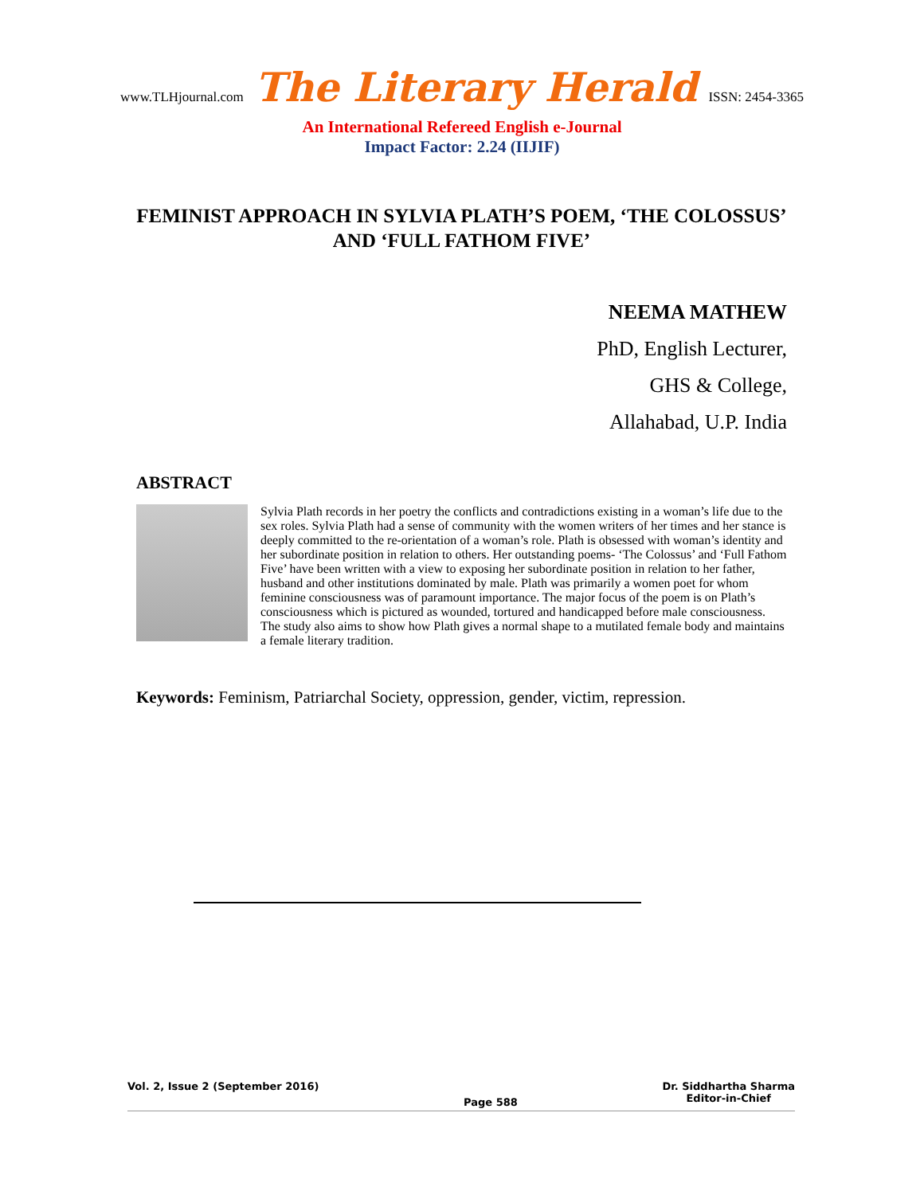www.TLHjournal.com The Literary Herald ISSN: 2454-3365
An International Refereed English e-Journal
Impact Factor: 2.24 (IIJIF)
FEMINIST APPROACH IN SYLVIA PLATH’S POEM, ‘THE COLOSSUS’ AND ‘FULL FATHOM FIVE’
NEEMA MATHEW
PhD, English Lecturer,
GHS & College,
Allahabad, U.P. India
ABSTRACT
Sylvia Plath records in her poetry the conflicts and contradictions existing in a woman’s life due to the sex roles. Sylvia Plath had a sense of community with the women writers of her times and her stance is deeply committed to the re-orientation of a woman’s role. Plath is obsessed with woman’s identity and her subordinate position in relation to others. Her outstanding poems- ‘The Colossus’ and ‘Full Fathom Five’ have been written with a view to exposing her subordinate position in relation to her father, husband and other institutions dominated by male. Plath was primarily a women poet for whom feminine consciousness was of paramount importance. The major focus of the poem is on Plath’s consciousness which is pictured as wounded, tortured and handicapped before male consciousness. The study also aims to show how Plath gives a normal shape to a mutilated female body and maintains a female literary tradition.
Keywords: Feminism, Patriarchal Society, oppression, gender, victim, repression.
Vol. 2, Issue 2 (September 2016) Page 588 Dr. Siddhartha Sharma
Editor-in-Chief